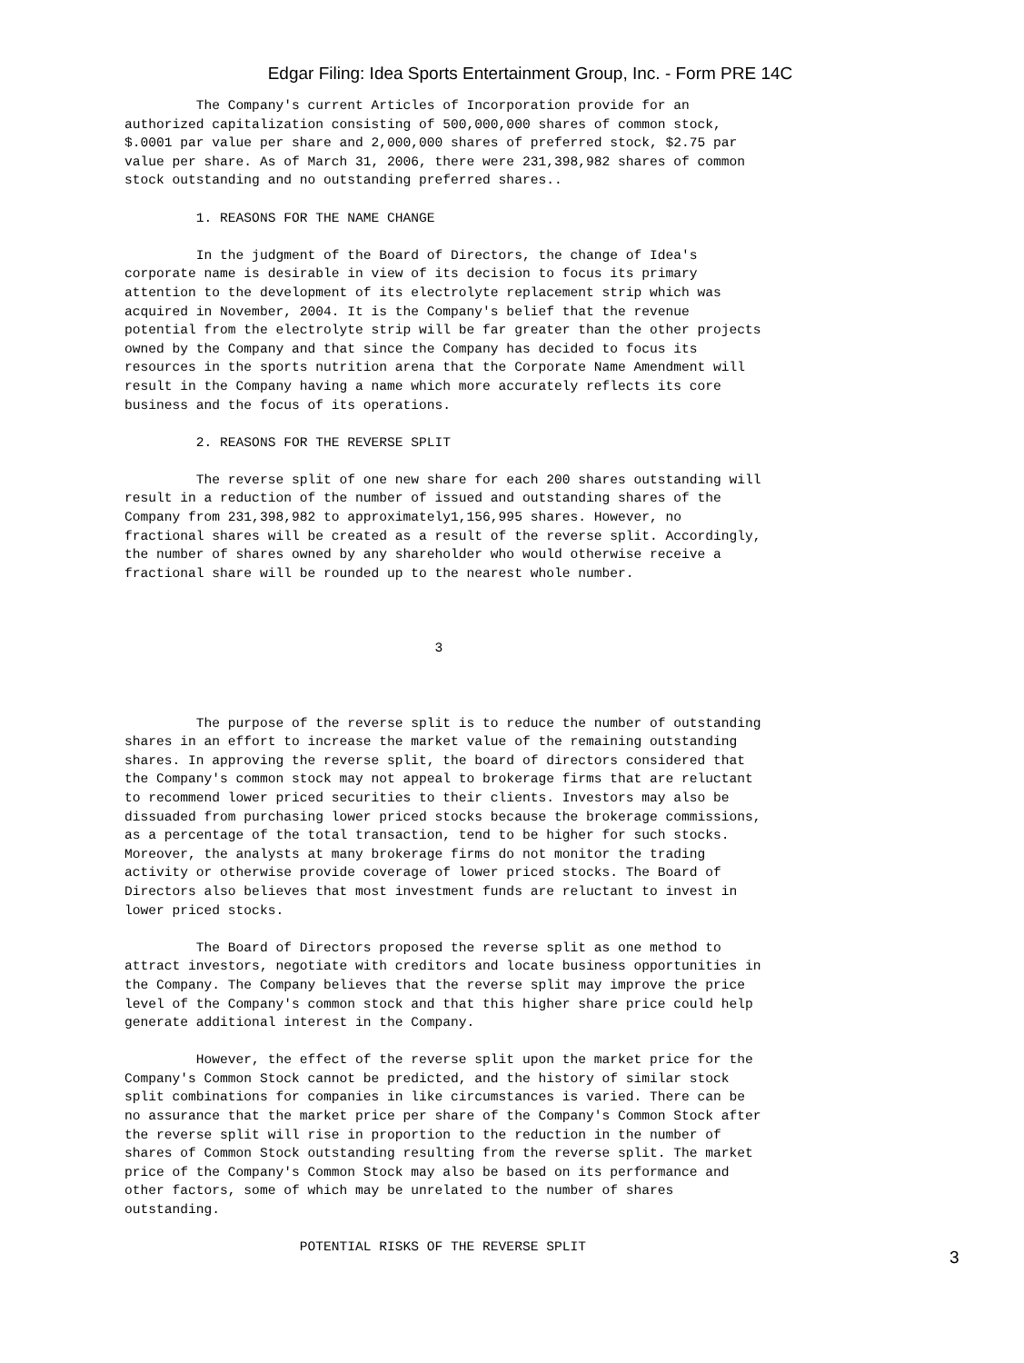Edgar Filing: Idea Sports Entertainment Group, Inc. - Form PRE 14C
         The Company's current Articles of Incorporation provide for an
authorized capitalization consisting of 500,000,000 shares of common stock,
$.0001 par value per share and 2,000,000 shares of preferred stock, $2.75 par
value per share. As of March 31, 2006, there were 231,398,982 shares of common
stock outstanding and no outstanding preferred shares..

         1. REASONS FOR THE NAME CHANGE

         In the judgment of the Board of Directors, the change of Idea's
corporate name is desirable in view of its decision to focus its primary
attention to the development of its electrolyte replacement strip which was
acquired in November, 2004. It is the Company's belief that the revenue
potential from the electrolyte strip will be far greater than the other projects
owned by the Company and that since the Company has decided to focus its
resources in the sports nutrition arena that the Corporate Name Amendment will
result in the Company having a name which more accurately reflects its core
business and the focus of its operations.

         2. REASONS FOR THE REVERSE SPLIT

         The reverse split of one new share for each 200 shares outstanding will
result in a reduction of the number of issued and outstanding shares of the
Company from 231,398,982 to approximately1,156,995 shares. However, no
fractional shares will be created as a result of the reverse split. Accordingly,
the number of shares owned by any shareholder who would otherwise receive a
fractional share will be rounded up to the nearest whole number.



                                       3



         The purpose of the reverse split is to reduce the number of outstanding
shares in an effort to increase the market value of the remaining outstanding
shares. In approving the reverse split, the board of directors considered that
the Company's common stock may not appeal to brokerage firms that are reluctant
to recommend lower priced securities to their clients. Investors may also be
dissuaded from purchasing lower priced stocks because the brokerage commissions,
as a percentage of the total transaction, tend to be higher for such stocks.
Moreover, the analysts at many brokerage firms do not monitor the trading
activity or otherwise provide coverage of lower priced stocks. The Board of
Directors also believes that most investment funds are reluctant to invest in
lower priced stocks.

         The Board of Directors proposed the reverse split as one method to
attract investors, negotiate with creditors and locate business opportunities in
the Company. The Company believes that the reverse split may improve the price
level of the Company's common stock and that this higher share price could help
generate additional interest in the Company.

         However, the effect of the reverse split upon the market price for the
Company's Common Stock cannot be predicted, and the history of similar stock
split combinations for companies in like circumstances is varied. There can be
no assurance that the market price per share of the Company's Common Stock after
the reverse split will rise in proportion to the reduction in the number of
shares of Common Stock outstanding resulting from the reverse split. The market
price of the Company's Common Stock may also be based on its performance and
other factors, some of which may be unrelated to the number of shares
outstanding.

                      POTENTIAL RISKS OF THE REVERSE SPLIT
3